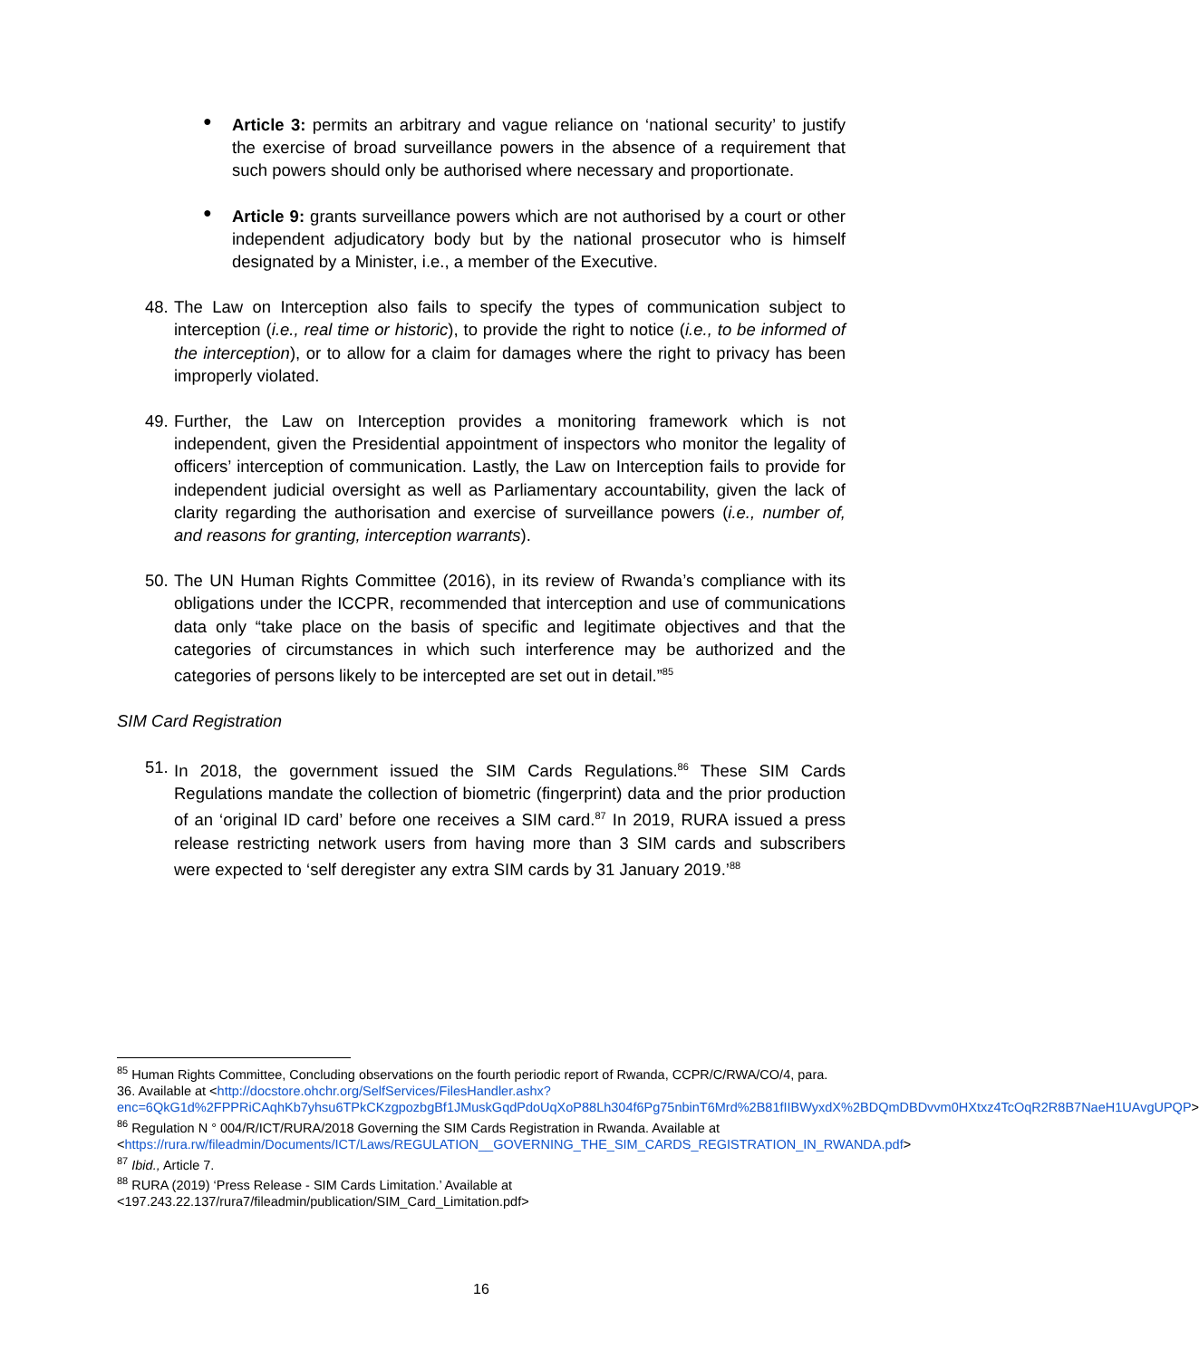●
Article 3: permits an arbitrary and vague reliance on ‘national security’ to justify the exercise of broad surveillance powers in the absence of a requirement that such powers should only be authorised where necessary and proportionate.
●
Article 9: grants surveillance powers which are not authorised by a court or other independent adjudicatory body but by the national prosecutor who is himself designated by a Minister, i.e., a member of the Executive.
48.
The Law on Interception also fails to specify the types of communication subject to interception (i.e., real time or historic), to provide the right to notice (i.e., to be informed of the interception), or to allow for a claim for damages where the right to privacy has been improperly violated.
49.
Further, the Law on Interception provides a monitoring framework which is not independent, given the Presidential appointment of inspectors who monitor the legality of officers’ interception of communication. Lastly, the Law on Interception fails to provide for independent judicial oversight as well as Parliamentary accountability, given the lack of clarity regarding the authorisation and exercise of surveillance powers (i.e., number of, and reasons for granting, interception warrants).
50.
The UN Human Rights Committee (2016), in its review of Rwanda’s compliance with its obligations under the ICCPR, recommended that interception and use of communications data only “take place on the basis of specific and legitimate objectives and that the categories of circumstances in which such interference may be authorized and the categories of persons likely to be intercepted are set out in detail.”<sup>85</sup>
SIM Card Registration
51.
In 2018, the government issued the SIM Cards Regulations.<sup>86</sup> These SIM Cards Regulations mandate the collection of biometric (fingerprint) data and the prior production of an ‘original ID card’ before one receives a SIM card.<sup>87</sup> In 2019, RURA issued a press release restricting network users from having more than 3 SIM cards and subscribers were expected to ‘self deregister any extra SIM cards by 31 January 2019.’<sup>88</sup>
<sup>85</sup> Human Rights Committee, Concluding observations on the fourth periodic report of Rwanda, CCPR/C/RWA/CO/4, para. 36. Available at <http://docstore.ohchr.org/SelfServices/FilesHandler.ashx?enc=6QkG1d%2FPPRiCAqhKb7yhsu6TPkCKzgpozbgBf1JMuskGqdPdoUqXoP88Lh304f6Pg75nbinT6Mrd%2B81fIIBWyxdX%2BDQmDBDvvm0HXtxz4TcOqR2R8B7NaeH1UAvgUPQP>
<sup>86</sup> Regulation N ° 004/R/ICT/RURA/2018 Governing the SIM Cards Registration in Rwanda. Available at <https://rura.rw/fileadmin/Documents/ICT/Laws/REGULATION__GOVERNING_THE_SIM_CARDS_REGISTRATION_IN_RWANDA.pdf>
<sup>87</sup> Ibid., Article 7.
<sup>88</sup> RURA (2019) ‘Press Release - SIM Cards Limitation.’ Available at <197.243.22.137/rura7/fileadmin/publication/SIM_Card_Limitation.pdf>
16